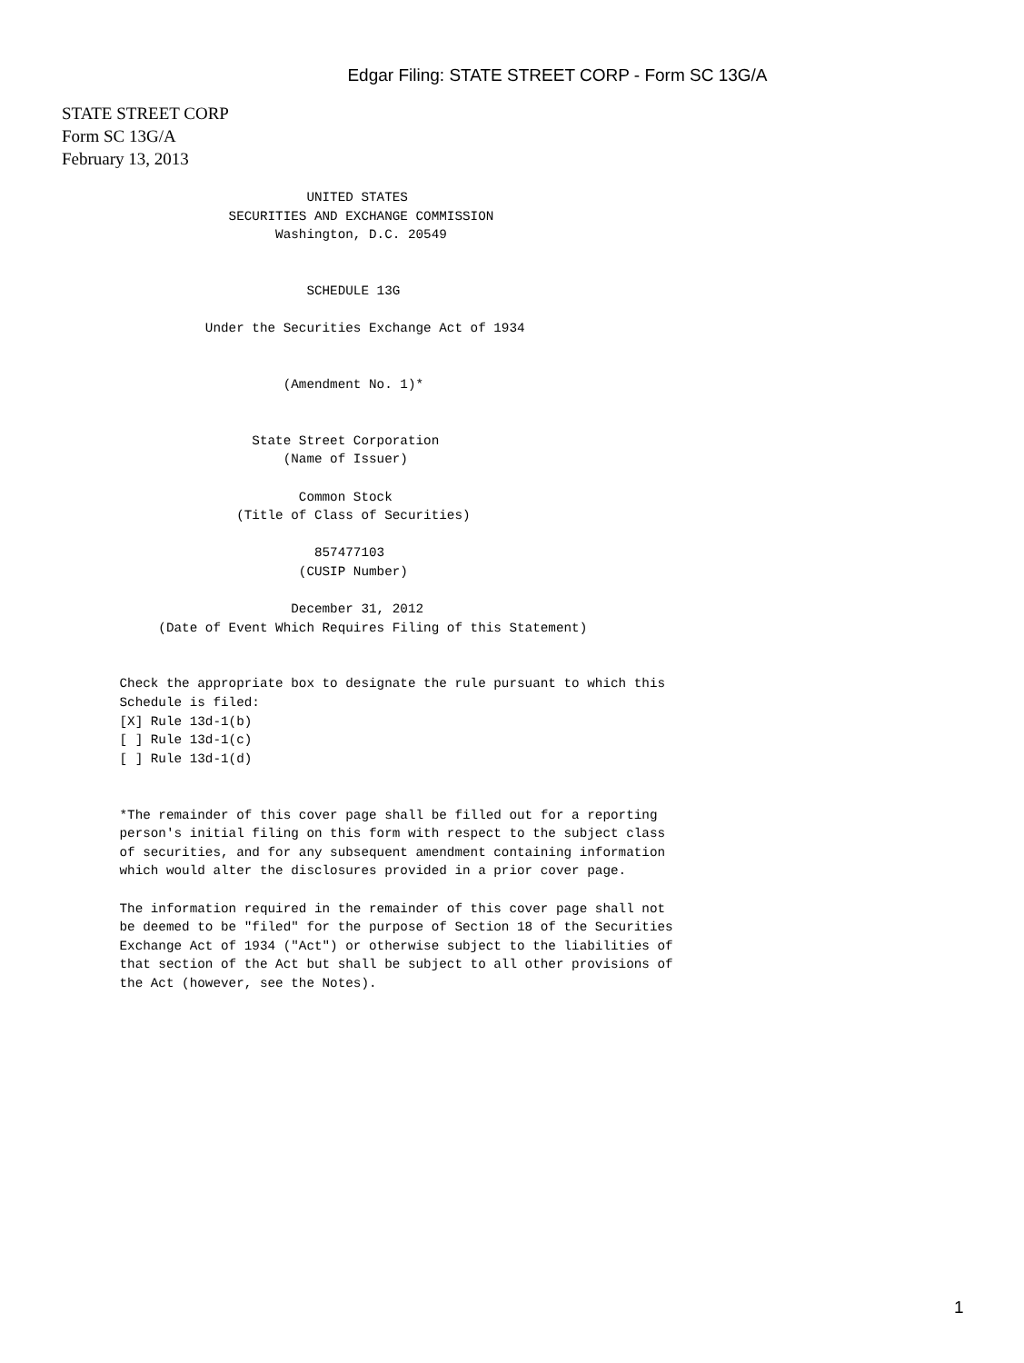Edgar Filing: STATE STREET CORP - Form SC 13G/A
STATE STREET CORP
Form SC 13G/A
February 13, 2013
                              UNITED STATES
                    SECURITIES AND EXCHANGE COMMISSION
                          Washington, D.C. 20549


                              SCHEDULE 13G

                 Under the Securities Exchange Act of 1934


                           (Amendment No. 1)*


                       State Street Corporation
                           (Name of Issuer)

                             Common Stock
                     (Title of Class of Securities)

                               857477103
                             (CUSIP Number)

                            December 31, 2012
           (Date of Event Which Requires Filing of this Statement)


      Check the appropriate box to designate the rule pursuant to which this
      Schedule is filed:
      [X] Rule 13d-1(b)
      [ ] Rule 13d-1(c)
      [ ] Rule 13d-1(d)


      *The remainder of this cover page shall be filled out for a reporting
      person's initial filing on this form with respect to the subject class
      of securities, and for any subsequent amendment containing information
      which would alter the disclosures provided in a prior cover page.

      The information required in the remainder of this cover page shall not
      be deemed to be "filed" for the purpose of Section 18 of the Securities
      Exchange Act of 1934 ("Act") or otherwise subject to the liabilities of
      that section of the Act but shall be subject to all other provisions of
      the Act (however, see the Notes).
1